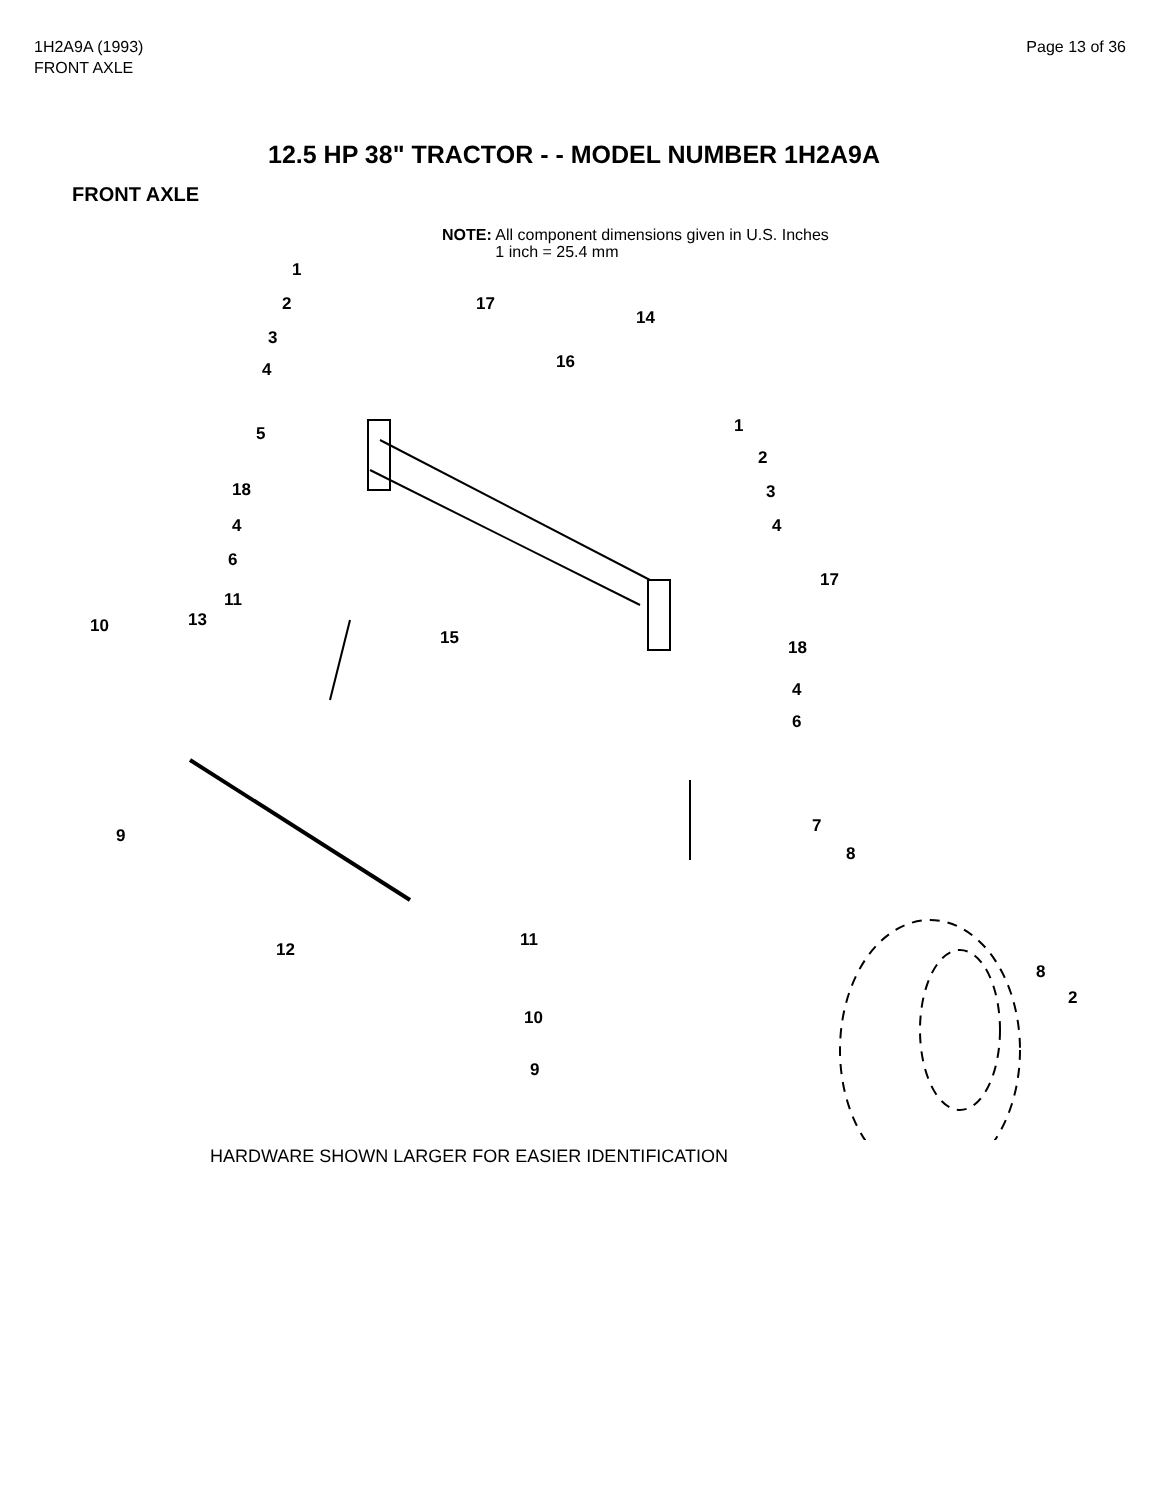1H2A9A (1993)
FRONT AXLE
Page 13 of 36
12.5 HP 38" TRACTOR - - MODEL NUMBER 1H2A9A
FRONT AXLE
NOTE: All component dimensions given in U.S. Inches
1 inch = 25.4 mm
1
2
3
4
17
14
16
5 1
2
18 3
4 4
6
17
11
10 13
15 18
4
6
9 7
8
12 11
8
2
10
9
HARDWARE SHOWN LARGER FOR EASIER IDENTIFICATION